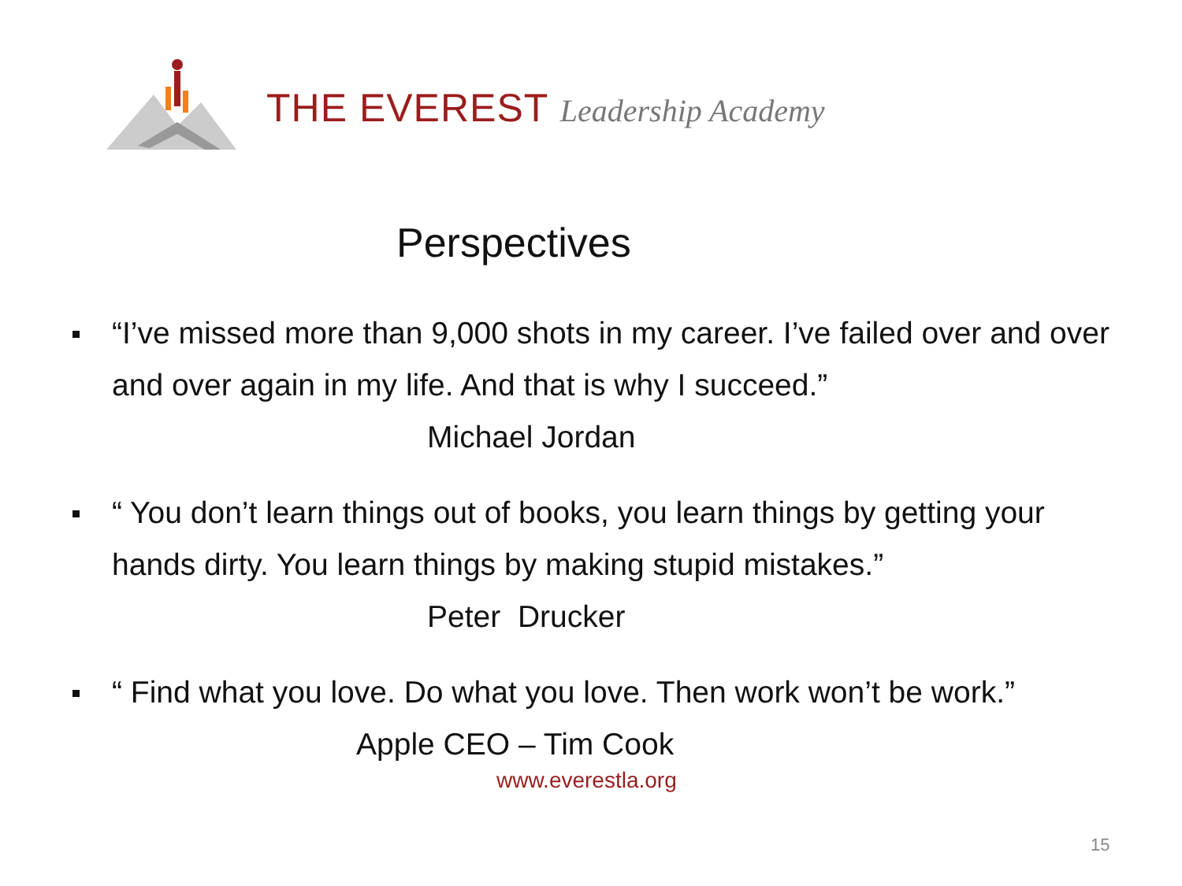THE EVEREST Leadership Academy
Perspectives
“I’ve missed more than 9,000 shots in my career. I’ve failed over and over and over again in my life. And that is why I succeed.”
Michael Jordan
“ You don’t learn things out of books, you learn things by getting your hands dirty. You learn things by making stupid mistakes.”
Peter Drucker
“ Find what you love. Do what you love. Then work won’t be work.”
Apple CEO – Tim Cook
www.everestla.org
15